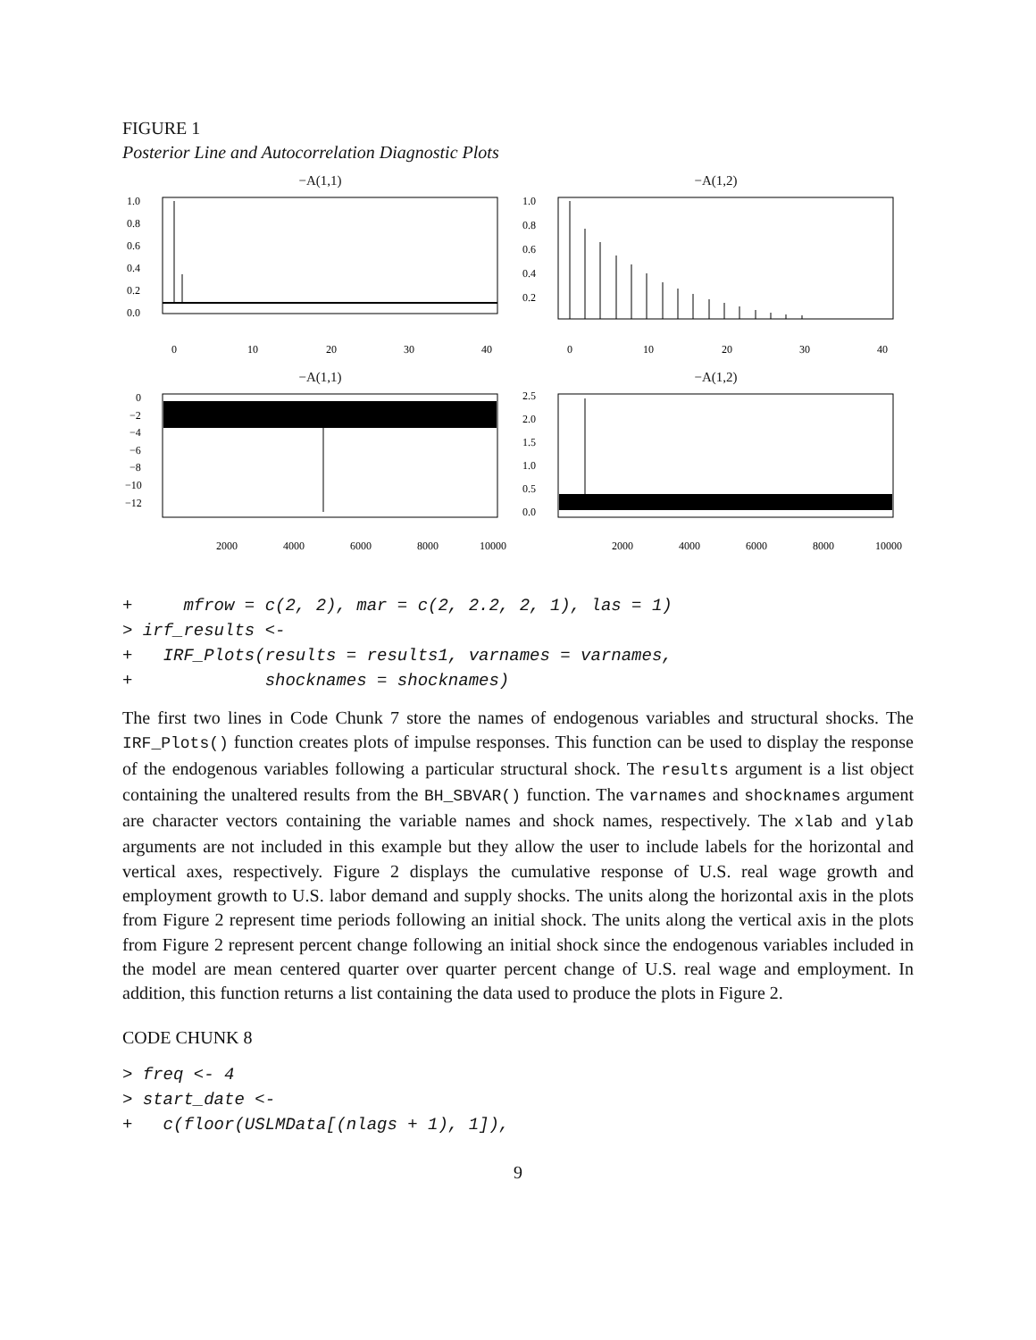FIGURE 1
Posterior Line and Autocorrelation Diagnostic Plots
−A(1,1)
1.0
0.8
0.6
0.4
0.2
0.0
0
10
20
30
40
−A(1,2)
1.0
0.8
0.6
0.4
0.2
0
10
20
30
40
−A(1,1)
0
−2
−4
−6
−8
−10
−12
2000
4000
6000
8000
10000
−A(1,2)
2.5
2.0
1.5
1.0
0.5
0.0
2000
4000
6000
8000
10000
+     mfrow = c(2, 2), mar = c(2, 2.2, 2, 1), las = 1)
> irf_results <-
+   IRF_Plots(results = results1, varnames = varnames,
+             shocknames = shocknames)
The first two lines in Code Chunk 7 store the names of endogenous variables and structural shocks. The IRF_Plots() function creates plots of impulse responses. This function can be used to display the response of the endogenous variables following a particular structural shock. The results argument is a list object containing the unaltered results from the BH_SBVAR() function. The varnames and shocknames argument are character vectors containing the variable names and shock names, respectively. The xlab and ylab arguments are not included in this example but they allow the user to include labels for the horizontal and vertical axes, respectively. Figure 2 displays the cumulative response of U.S. real wage growth and employment growth to U.S. labor demand and supply shocks. The units along the horizontal axis in the plots from Figure 2 represent time periods following an initial shock. The units along the vertical axis in the plots from Figure 2 represent percent change following an initial shock since the endogenous variables included in the model are mean centered quarter over quarter percent change of U.S. real wage and employment. In addition, this function returns a list containing the data used to produce the plots in Figure 2.
CODE CHUNK 8
> freq <- 4
> start_date <-
+   c(floor(USLMData[(nlags + 1), 1]),
9